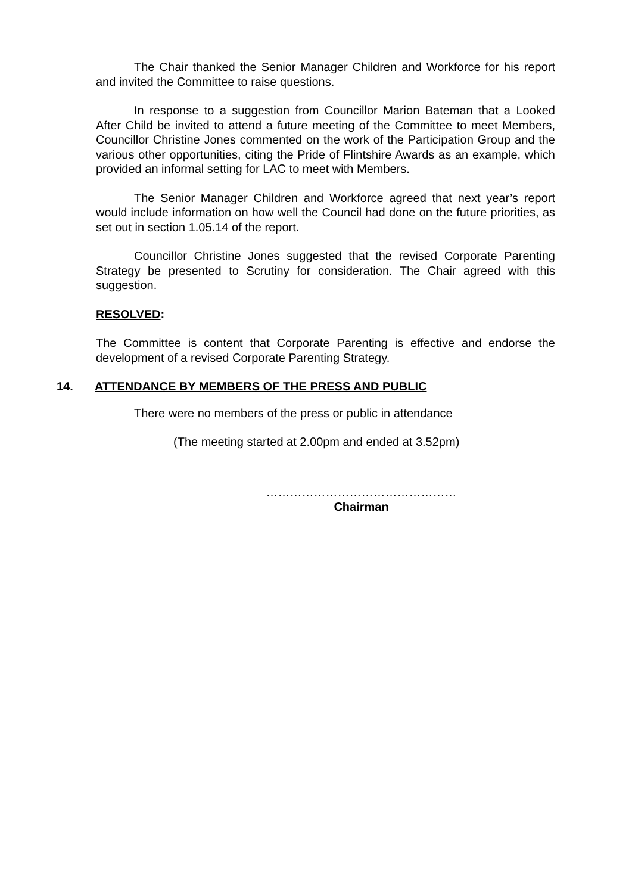The Chair thanked the Senior Manager Children and Workforce for his report and invited the Committee to raise questions.
In response to a suggestion from Councillor Marion Bateman that a Looked After Child be invited to attend a future meeting of the Committee to meet Members, Councillor Christine Jones commented on the work of the Participation Group and the various other opportunities, citing the Pride of Flintshire Awards as an example, which provided an informal setting for LAC to meet with Members.
The Senior Manager Children and Workforce agreed that next year’s report would include information on how well the Council had done on the future priorities, as set out in section 1.05.14 of the report.
Councillor Christine Jones suggested that the revised Corporate Parenting Strategy be presented to Scrutiny for consideration. The Chair agreed with this suggestion.
RESOLVED:
The Committee is content that Corporate Parenting is effective and endorse the development of a revised Corporate Parenting Strategy.
14. ATTENDANCE BY MEMBERS OF THE PRESS AND PUBLIC
There were no members of the press or public in attendance
(The meeting started at 2.00pm and ended at 3.52pm)
…………………………………………
Chairman